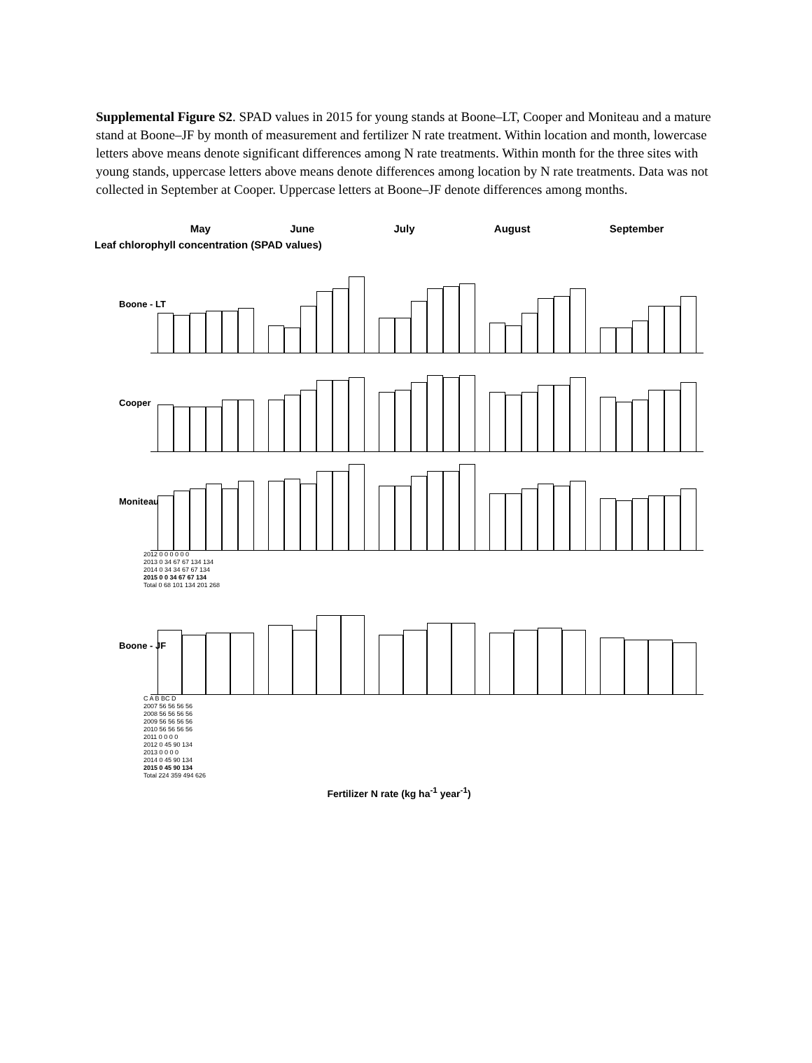Supplemental Figure S2. SPAD values in 2015 for young stands at Boone–LT, Cooper and Moniteau and a mature stand at Boone–JF by month of measurement and fertilizer N rate treatment. Within location and month, lowercase letters above means denote significant differences among N rate treatments. Within month for the three sites with young stands, uppercase letters above means denote differences among location by N rate treatments. Data was not collected in September at Cooper. Uppercase letters at Boone–JF denote differences among months.
May June July August September
Leaf chlorophyll concentration (SPAD values)
Boone - LT
Cooper
Moniteau
2012 0 0 0 0 0 0
2013 0 34 67 67 134 134
2014 0 34 34 67 67 134
2015 0 0 34 67 67 134
Total 0 68 101 134 201 268
Boone - JF
C A B BC D
2007 56 56 56 56
2008 56 56 56 56
2009 56 56 56 56
2010 56 56 56 56
2011 0 0 0 0
2012 0 45 90 134
2013 0 0 0 0
2014 0 45 90 134
2015 0 45 90 134
Total 224 359 494 626
Fertilizer N rate (kg ha<sup>-1</sup> year<sup>-1</sup>)